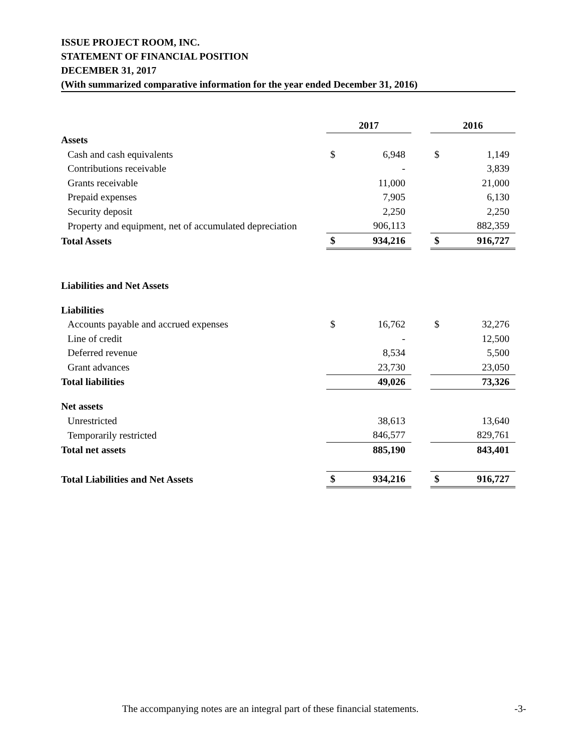ISSUE PROJECT ROOM, INC.
STATEMENT OF FINANCIAL POSITION
DECEMBER 31, 2017
(With summarized comparative information for the year ended December 31, 2016)
| | 2017 | | | 2016 | |
| Assets | | | | | |
| Cash and cash equivalents | $ | 6,948 | | $ | 1,149 |
| Contributions receivable | | - | | | 3,839 |
| Grants receivable | | 11,000 | | | 21,000 |
| Prepaid expenses | | 7,905 | | | 6,130 |
| Security deposit | | 2,250 | | | 2,250 |
| Property and equipment, net of accumulated depreciation | | 906,113 | | | 882,359 |
| Total Assets | $ | 934,216 | | $ | 916,727 |
| Liabilities and Net Assets | | | | | |
| Liabilities | | | | | |
| Accounts payable and accrued expenses | $ | 16,762 | | $ | 32,276 |
| Line of credit | | - | | | 12,500 |
| Deferred revenue | | 8,534 | | | 5,500 |
| Grant advances | | 23,730 | | | 23,050 |
| Total liabilities | | 49,026 | | | 73,326 |
| Net assets | | | | | |
| Unrestricted | | 38,613 | | | 13,640 |
| Temporarily restricted | | 846,577 | | | 829,761 |
| Total net assets | | 885,190 | | | 843,401 |
| Total Liabilities and Net Assets | $ | 934,216 | | $ | 916,727 |
The accompanying notes are an integral part of these financial statements.
-3-